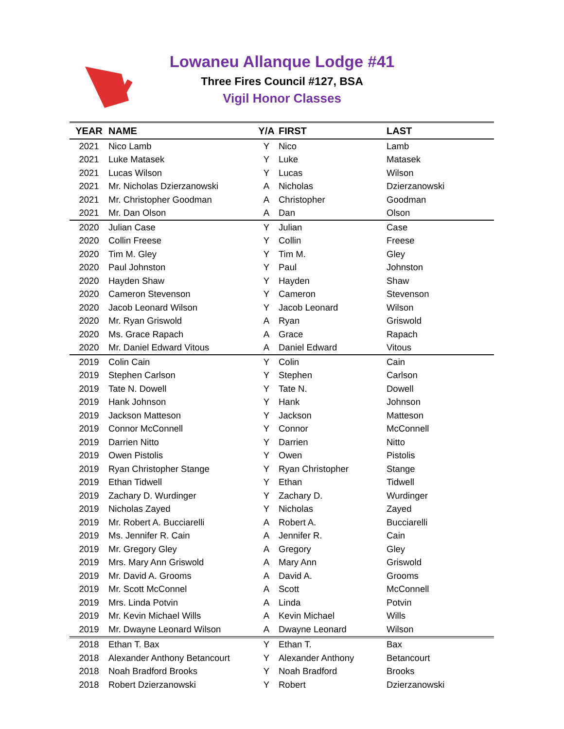Lowaneu Allanque Lodge #41
Three Fires Council #127, BSA
Vigil Honor Classes
| YEAR | NAME | Y/A | FIRST | LAST |
| --- | --- | --- | --- | --- |
| 2021 | Nico Lamb | Y | Nico | Lamb |
| 2021 | Luke Matasek | Y | Luke | Matasek |
| 2021 | Lucas Wilson | Y | Lucas | Wilson |
| 2021 | Mr. Nicholas Dzierzanowski | A | Nicholas | Dzierzanowski |
| 2021 | Mr. Christopher Goodman | A | Christopher | Goodman |
| 2021 | Mr. Dan Olson | A | Dan | Olson |
| 2020 | Julian Case | Y | Julian | Case |
| 2020 | Collin Freese | Y | Collin | Freese |
| 2020 | Tim M. Gley | Y | Tim M. | Gley |
| 2020 | Paul Johnston | Y | Paul | Johnston |
| 2020 | Hayden Shaw | Y | Hayden | Shaw |
| 2020 | Cameron Stevenson | Y | Cameron | Stevenson |
| 2020 | Jacob Leonard Wilson | Y | Jacob Leonard | Wilson |
| 2020 | Mr. Ryan Griswold | A | Ryan | Griswold |
| 2020 | Ms. Grace Rapach | A | Grace | Rapach |
| 2020 | Mr. Daniel Edward Vitous | A | Daniel Edward | Vitous |
| 2019 | Colin Cain | Y | Colin | Cain |
| 2019 | Stephen Carlson | Y | Stephen | Carlson |
| 2019 | Tate N. Dowell | Y | Tate N. | Dowell |
| 2019 | Hank Johnson | Y | Hank | Johnson |
| 2019 | Jackson Matteson | Y | Jackson | Matteson |
| 2019 | Connor McConnell | Y | Connor | McConnell |
| 2019 | Darrien Nitto | Y | Darrien | Nitto |
| 2019 | Owen Pistolis | Y | Owen | Pistolis |
| 2019 | Ryan Christopher Stange | Y | Ryan Christopher | Stange |
| 2019 | Ethan Tidwell | Y | Ethan | Tidwell |
| 2019 | Zachary D. Wurdinger | Y | Zachary D. | Wurdinger |
| 2019 | Nicholas Zayed | Y | Nicholas | Zayed |
| 2019 | Mr. Robert A. Bucciarelli | A | Robert A. | Bucciarelli |
| 2019 | Ms. Jennifer R. Cain | A | Jennifer R. | Cain |
| 2019 | Mr. Gregory Gley | A | Gregory | Gley |
| 2019 | Mrs. Mary Ann Griswold | A | Mary Ann | Griswold |
| 2019 | Mr. David A. Grooms | A | David A. | Grooms |
| 2019 | Mr. Scott McConnel | A | Scott | McConnell |
| 2019 | Mrs. Linda Potvin | A | Linda | Potvin |
| 2019 | Mr. Kevin Michael Wills | A | Kevin Michael | Wills |
| 2019 | Mr. Dwayne Leonard Wilson | A | Dwayne Leonard | Wilson |
| 2018 | Ethan T. Bax | Y | Ethan T. | Bax |
| 2018 | Alexander Anthony Betancourt | Y | Alexander Anthony | Betancourt |
| 2018 | Noah Bradford Brooks | Y | Noah Bradford | Brooks |
| 2018 | Robert Dzierzanowski | Y | Robert | Dzierzanowski |